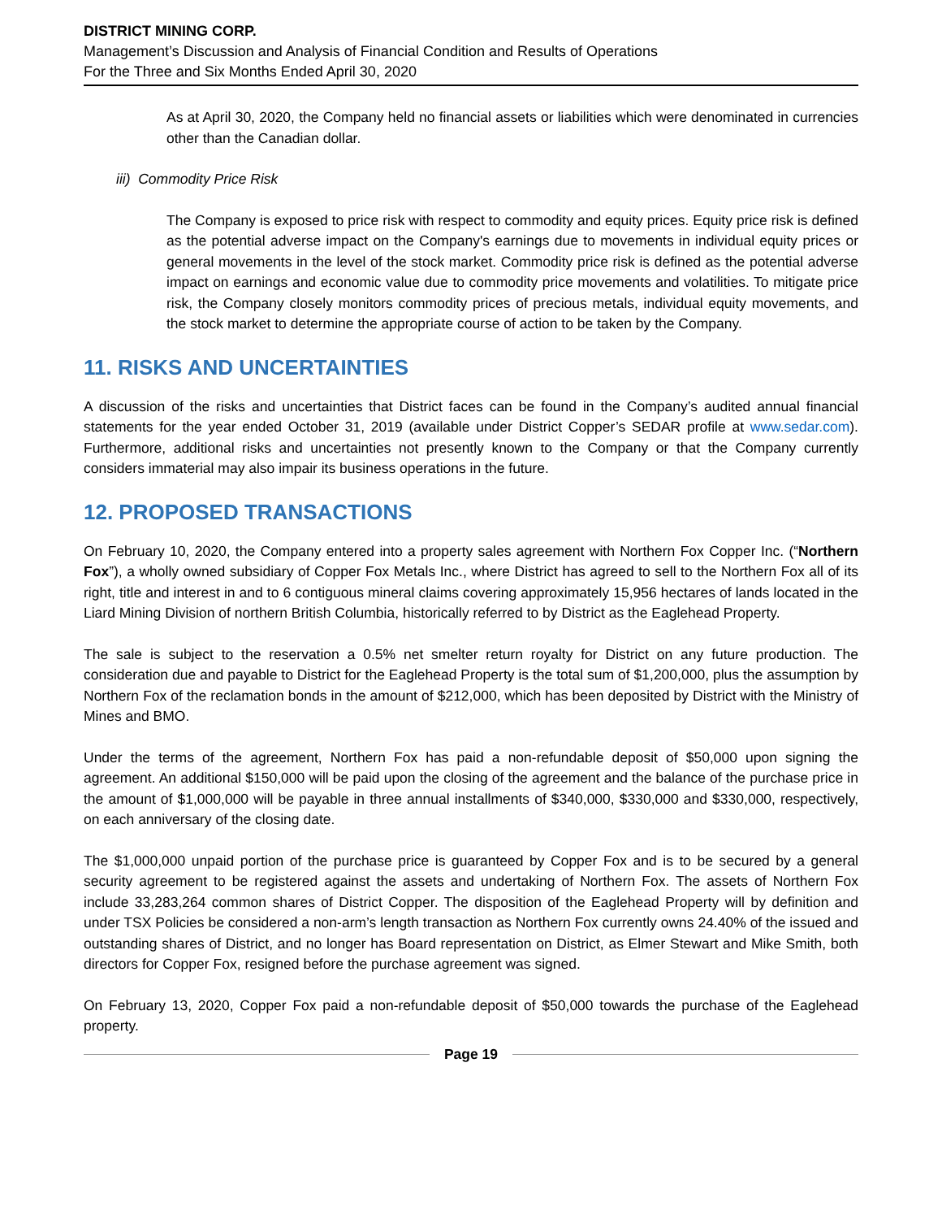DISTRICT MINING CORP.
Management’s Discussion and Analysis of Financial Condition and Results of Operations
For the Three and Six Months Ended April 30, 2020
As at April 30, 2020, the Company held no financial assets or liabilities which were denominated in currencies other than the Canadian dollar.
iii) Commodity Price Risk
The Company is exposed to price risk with respect to commodity and equity prices. Equity price risk is defined as the potential adverse impact on the Company's earnings due to movements in individual equity prices or general movements in the level of the stock market. Commodity price risk is defined as the potential adverse impact on earnings and economic value due to commodity price movements and volatilities. To mitigate price risk, the Company closely monitors commodity prices of precious metals, individual equity movements, and the stock market to determine the appropriate course of action to be taken by the Company.
11. RISKS AND UNCERTAINTIES
A discussion of the risks and uncertainties that District faces can be found in the Company’s audited annual financial statements for the year ended October 31, 2019 (available under District Copper’s SEDAR profile at www.sedar.com). Furthermore, additional risks and uncertainties not presently known to the Company or that the Company currently considers immaterial may also impair its business operations in the future.
12. PROPOSED TRANSACTIONS
On February 10, 2020, the Company entered into a property sales agreement with Northern Fox Copper Inc. (“Northern Fox”), a wholly owned subsidiary of Copper Fox Metals Inc., where District has agreed to sell to the Northern Fox all of its right, title and interest in and to 6 contiguous mineral claims covering approximately 15,956 hectares of lands located in the Liard Mining Division of northern British Columbia, historically referred to by District as the Eaglehead Property.
The sale is subject to the reservation a 0.5% net smelter return royalty for District on any future production. The consideration due and payable to District for the Eaglehead Property is the total sum of $1,200,000, plus the assumption by Northern Fox of the reclamation bonds in the amount of $212,000, which has been deposited by District with the Ministry of Mines and BMO.
Under the terms of the agreement, Northern Fox has paid a non-refundable deposit of $50,000 upon signing the agreement. An additional $150,000 will be paid upon the closing of the agreement and the balance of the purchase price in the amount of $1,000,000 will be payable in three annual installments of $340,000, $330,000 and $330,000, respectively, on each anniversary of the closing date.
The $1,000,000 unpaid portion of the purchase price is guaranteed by Copper Fox and is to be secured by a general security agreement to be registered against the assets and undertaking of Northern Fox. The assets of Northern Fox include 33,283,264 common shares of District Copper. The disposition of the Eaglehead Property will by definition and under TSX Policies be considered a non-arm’s length transaction as Northern Fox currently owns 24.40% of the issued and outstanding shares of District, and no longer has Board representation on District, as Elmer Stewart and Mike Smith, both directors for Copper Fox, resigned before the purchase agreement was signed.
On February 13, 2020, Copper Fox paid a non-refundable deposit of $50,000 towards the purchase of the Eaglehead property.
Page 19